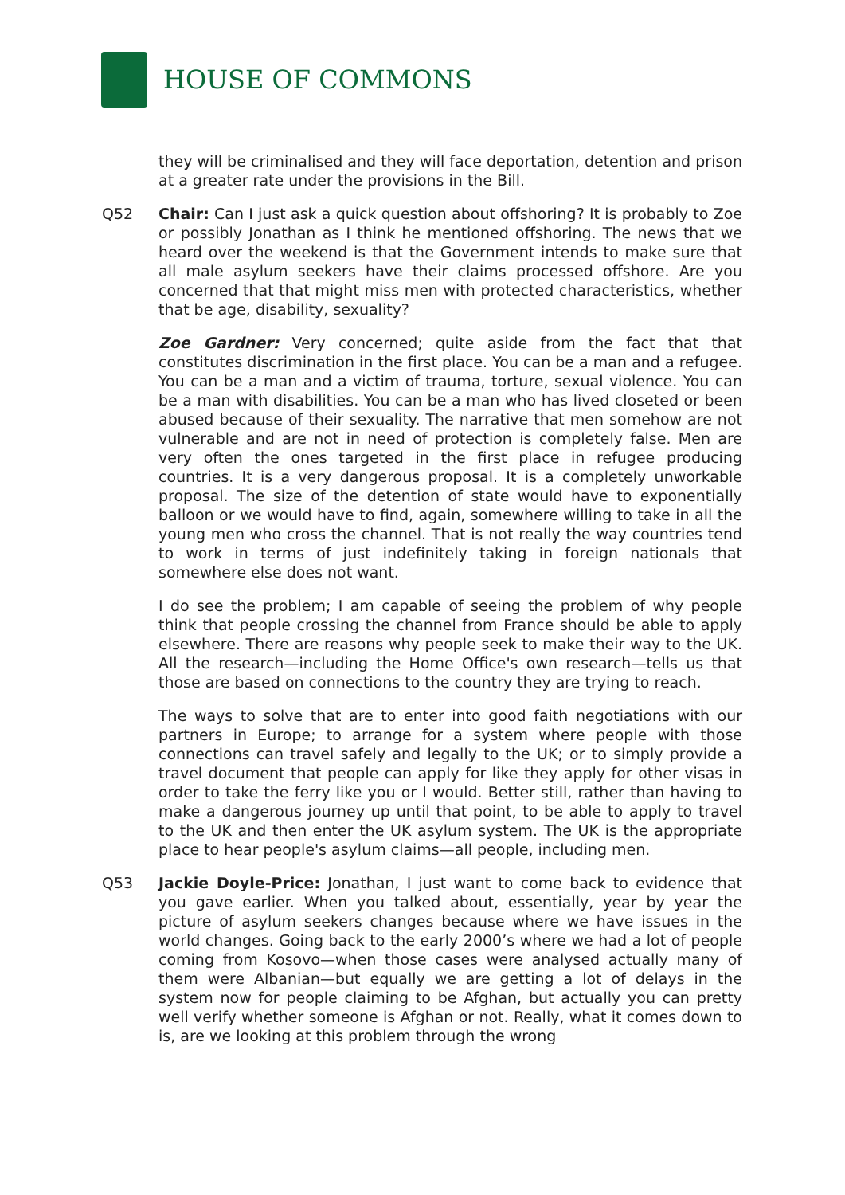HOUSE OF COMMONS
they will be criminalised and they will face deportation, detention and prison at a greater rate under the provisions in the Bill.
Q52 Chair: Can I just ask a quick question about offshoring? It is probably to Zoe or possibly Jonathan as I think he mentioned offshoring. The news that we heard over the weekend is that the Government intends to make sure that all male asylum seekers have their claims processed offshore. Are you concerned that that might miss men with protected characteristics, whether that be age, disability, sexuality?
Zoe Gardner: Very concerned; quite aside from the fact that that constitutes discrimination in the first place. You can be a man and a refugee. You can be a man and a victim of trauma, torture, sexual violence. You can be a man with disabilities. You can be a man who has lived closeted or been abused because of their sexuality. The narrative that men somehow are not vulnerable and are not in need of protection is completely false. Men are very often the ones targeted in the first place in refugee producing countries. It is a very dangerous proposal. It is a completely unworkable proposal. The size of the detention of state would have to exponentially balloon or we would have to find, again, somewhere willing to take in all the young men who cross the channel. That is not really the way countries tend to work in terms of just indefinitely taking in foreign nationals that somewhere else does not want.
I do see the problem; I am capable of seeing the problem of why people think that people crossing the channel from France should be able to apply elsewhere. There are reasons why people seek to make their way to the UK. All the research—including the Home Office's own research—tells us that those are based on connections to the country they are trying to reach.
The ways to solve that are to enter into good faith negotiations with our partners in Europe; to arrange for a system where people with those connections can travel safely and legally to the UK; or to simply provide a travel document that people can apply for like they apply for other visas in order to take the ferry like you or I would. Better still, rather than having to make a dangerous journey up until that point, to be able to apply to travel to the UK and then enter the UK asylum system. The UK is the appropriate place to hear people's asylum claims—all people, including men.
Q53 Jackie Doyle-Price: Jonathan, I just want to come back to evidence that you gave earlier. When you talked about, essentially, year by year the picture of asylum seekers changes because where we have issues in the world changes. Going back to the early 2000’s where we had a lot of people coming from Kosovo—when those cases were analysed actually many of them were Albanian—but equally we are getting a lot of delays in the system now for people claiming to be Afghan, but actually you can pretty well verify whether someone is Afghan or not. Really, what it comes down to is, are we looking at this problem through the wrong